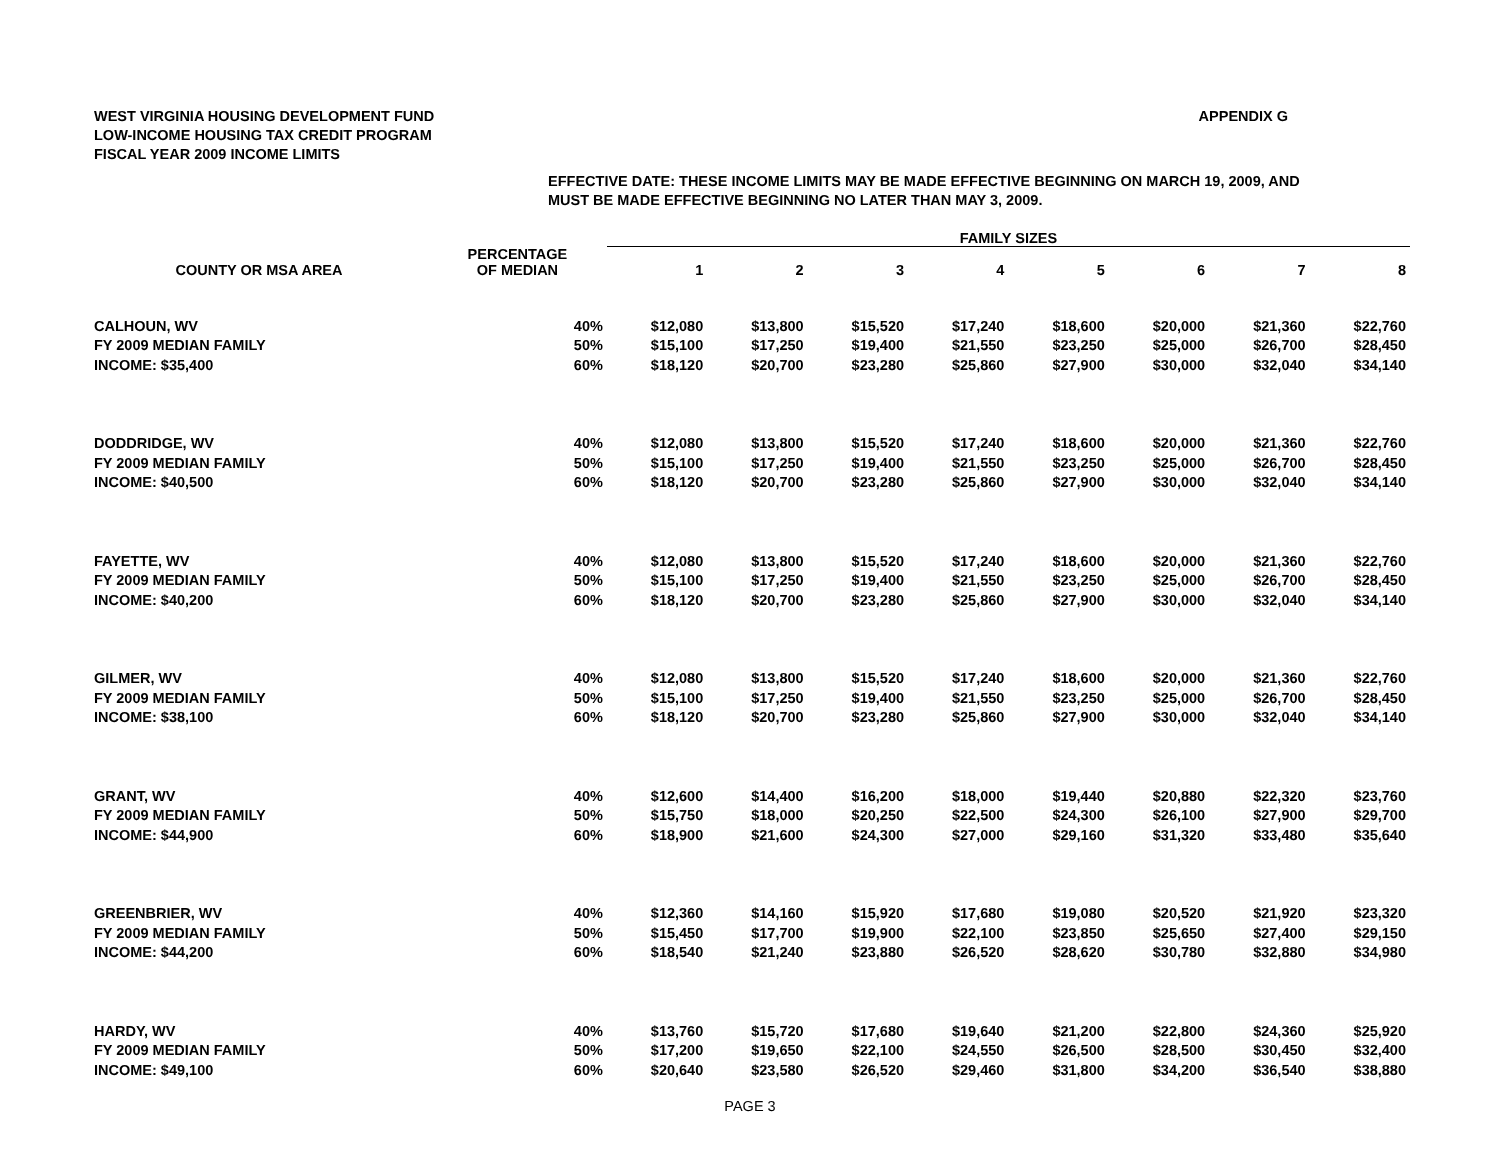APPENDIX G
WEST VIRGINIA HOUSING DEVELOPMENT FUND
LOW-INCOME HOUSING TAX CREDIT PROGRAM
FISCAL YEAR 2009 INCOME LIMITS
EFFECTIVE DATE: THESE INCOME LIMITS MAY BE MADE EFFECTIVE BEGINNING ON MARCH 19, 2009, AND
MUST BE MADE EFFECTIVE BEGINNING NO LATER THAN MAY 3, 2009.
| | | FAMILY SIZES | | | | | | | |
| --- | --- | --- | --- | --- | --- | --- | --- | --- | --- |
| COUNTY OR MSA AREA | PERCENTAGE OF MEDIAN | 1 | 2 | 3 | 4 | 5 | 6 | 7 | 8 |
| CALHOUN, WV | 40% | $12,080 | $13,800 | $15,520 | $17,240 | $18,600 | $20,000 | $21,360 | $22,760 |
| FY 2009 MEDIAN FAMILY | 50% | $15,100 | $17,250 | $19,400 | $21,550 | $23,250 | $25,000 | $26,700 | $28,450 |
| INCOME: $35,400 | 60% | $18,120 | $20,700 | $23,280 | $25,860 | $27,900 | $30,000 | $32,040 | $34,140 |
| DODDRIDGE, WV | 40% | $12,080 | $13,800 | $15,520 | $17,240 | $18,600 | $20,000 | $21,360 | $22,760 |
| FY 2009 MEDIAN FAMILY | 50% | $15,100 | $17,250 | $19,400 | $21,550 | $23,250 | $25,000 | $26,700 | $28,450 |
| INCOME: $40,500 | 60% | $18,120 | $20,700 | $23,280 | $25,860 | $27,900 | $30,000 | $32,040 | $34,140 |
| FAYETTE, WV | 40% | $12,080 | $13,800 | $15,520 | $17,240 | $18,600 | $20,000 | $21,360 | $22,760 |
| FY 2009 MEDIAN FAMILY | 50% | $15,100 | $17,250 | $19,400 | $21,550 | $23,250 | $25,000 | $26,700 | $28,450 |
| INCOME: $40,200 | 60% | $18,120 | $20,700 | $23,280 | $25,860 | $27,900 | $30,000 | $32,040 | $34,140 |
| GILMER, WV | 40% | $12,080 | $13,800 | $15,520 | $17,240 | $18,600 | $20,000 | $21,360 | $22,760 |
| FY 2009 MEDIAN FAMILY | 50% | $15,100 | $17,250 | $19,400 | $21,550 | $23,250 | $25,000 | $26,700 | $28,450 |
| INCOME: $38,100 | 60% | $18,120 | $20,700 | $23,280 | $25,860 | $27,900 | $30,000 | $32,040 | $34,140 |
| GRANT, WV | 40% | $12,600 | $14,400 | $16,200 | $18,000 | $19,440 | $20,880 | $22,320 | $23,760 |
| FY 2009 MEDIAN FAMILY | 50% | $15,750 | $18,000 | $20,250 | $22,500 | $24,300 | $26,100 | $27,900 | $29,700 |
| INCOME: $44,900 | 60% | $18,900 | $21,600 | $24,300 | $27,000 | $29,160 | $31,320 | $33,480 | $35,640 |
| GREENBRIER, WV | 40% | $12,360 | $14,160 | $15,920 | $17,680 | $19,080 | $20,520 | $21,920 | $23,320 |
| FY 2009 MEDIAN FAMILY | 50% | $15,450 | $17,700 | $19,900 | $22,100 | $23,850 | $25,650 | $27,400 | $29,150 |
| INCOME: $44,200 | 60% | $18,540 | $21,240 | $23,880 | $26,520 | $28,620 | $30,780 | $32,880 | $34,980 |
| HARDY, WV | 40% | $13,760 | $15,720 | $17,680 | $19,640 | $21,200 | $22,800 | $24,360 | $25,920 |
| FY 2009 MEDIAN FAMILY | 50% | $17,200 | $19,650 | $22,100 | $24,550 | $26,500 | $28,500 | $30,450 | $32,400 |
| INCOME: $49,100 | 60% | $20,640 | $23,580 | $26,520 | $29,460 | $31,800 | $34,200 | $36,540 | $38,880 |
PAGE 3